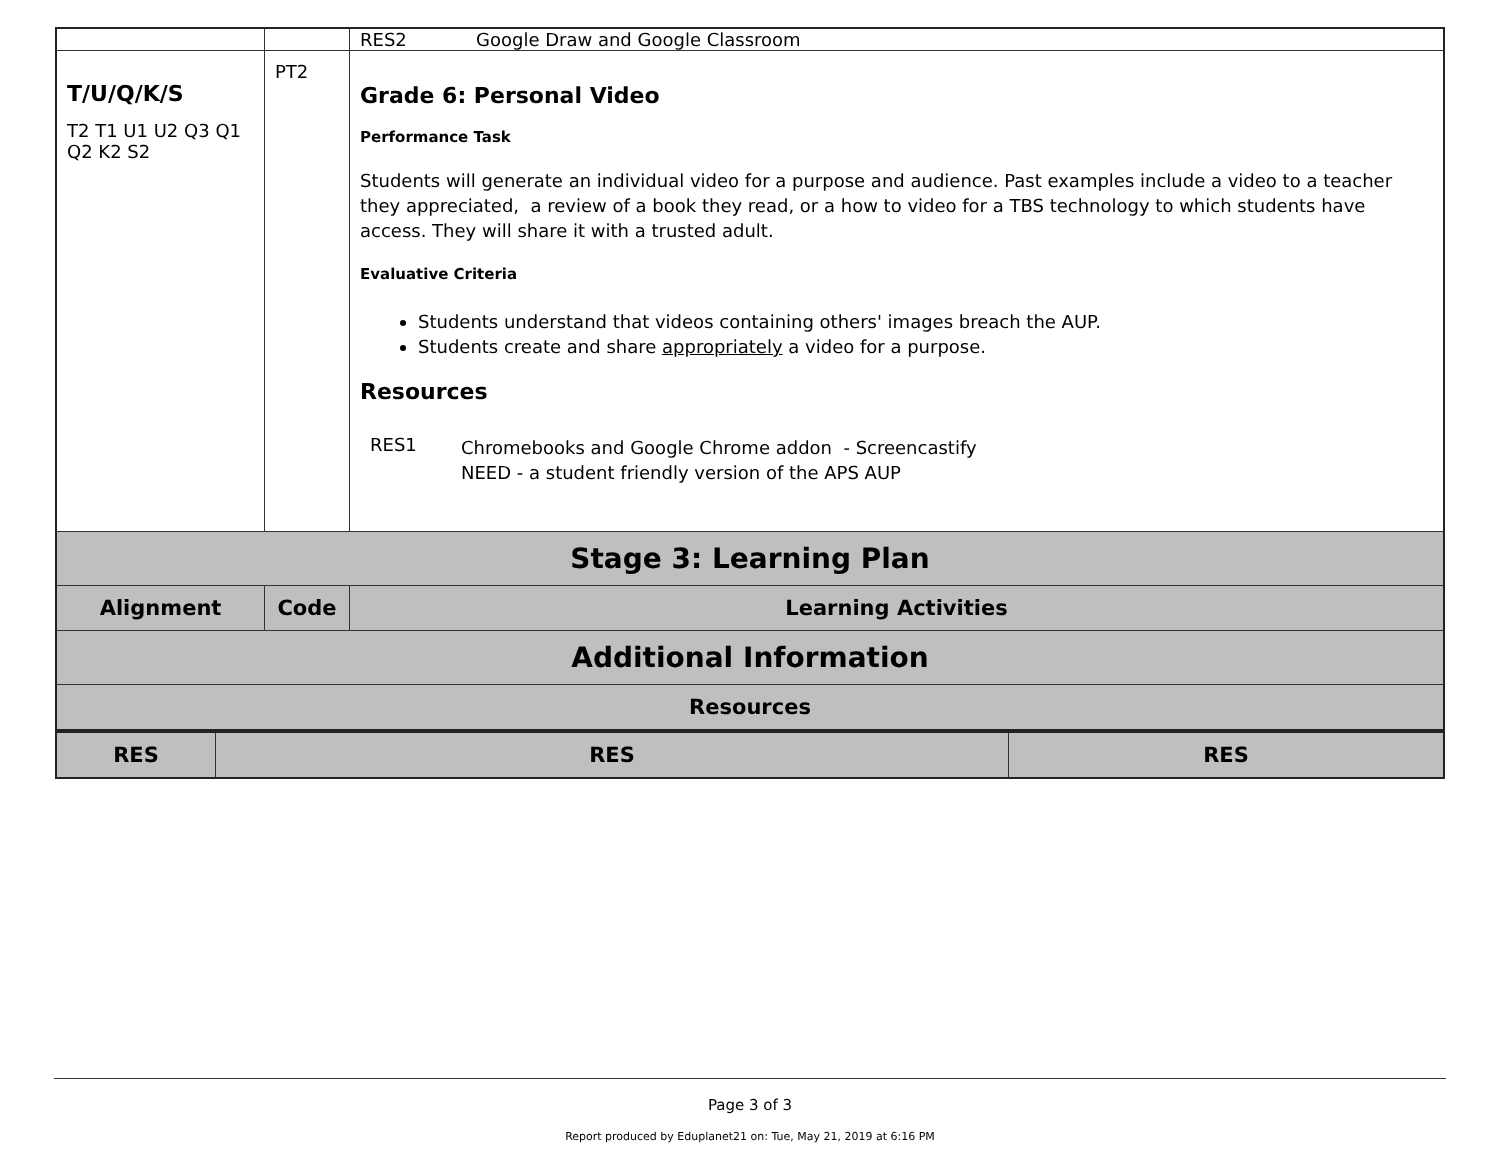| | | RES2 Google Draw and Google Classroom |
| T/U/Q/K/S T2 T1 U1 U2 Q3 Q1 Q2 K2 S2 | PT2 | Grade 6: Personal Video Performance Task Students will generate an individual video for a purpose and audience. Past examples include a video to a teacher they appreciated, a review of a book they read, or a how to video for a TBS technology to which students have access. They will share it with a trusted adult. Evaluative Criteria Students understand that videos containing others' images breach the AUP. Students create and share appropriately a video for a purpose. Resources / RES1 / Chromebooks and Google Chrome addon - Screencastify NEED - a student friendly version of the APS AUP / |
| Stage 3: Learning Plan | | |
| Alignment | Code | Learning Activities |
| Additional Information | | |
| Resources | | |
| RES | RES | RES |
| --- | --- | --- |
Page 3 of 3
Report produced by Eduplanet21 on: Tue, May 21, 2019 at 6:16 PM